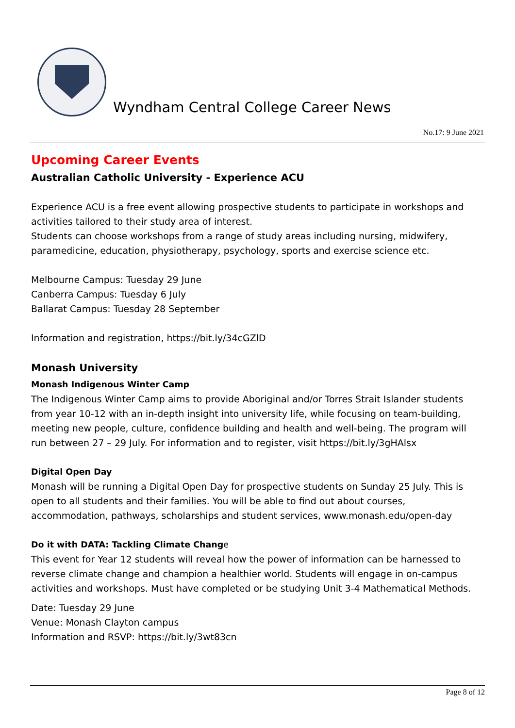Wyndham Central College Career News
No.17: 9 June 2021
Upcoming Career Events
Australian Catholic University - Experience ACU
Experience ACU is a free event allowing prospective students to participate in workshops and activities tailored to their study area of interest.
Students can choose workshops from a range of study areas including nursing, midwifery, paramedicine, education, physiotherapy, psychology, sports and exercise science etc.
Melbourne Campus: Tuesday 29 June
Canberra Campus: Tuesday 6 July
Ballarat Campus: Tuesday 28 September
Information and registration, https://bit.ly/34cGZlD
Monash University
Monash Indigenous Winter Camp
The Indigenous Winter Camp aims to provide Aboriginal and/or Torres Strait Islander students from year 10-12 with an in-depth insight into university life, while focusing on team-building, meeting new people, culture, confidence building and health and well-being. The program will run between 27 – 29 July. For information and to register, visit https://bit.ly/3gHAlsx
Digital Open Day
Monash will be running a Digital Open Day for prospective students on Sunday 25 July. This is open to all students and their families. You will be able to find out about courses, accommodation, pathways, scholarships and student services, www.monash.edu/open-day
Do it with DATA: Tackling Climate Change
This event for Year 12 students will reveal how the power of information can be harnessed to reverse climate change and champion a healthier world. Students will engage in on-campus activities and workshops. Must have completed or be studying Unit 3-4 Mathematical Methods.
Date: Tuesday 29 June
Venue: Monash Clayton campus
Information and RSVP: https://bit.ly/3wt83cn
Page 8 of 12